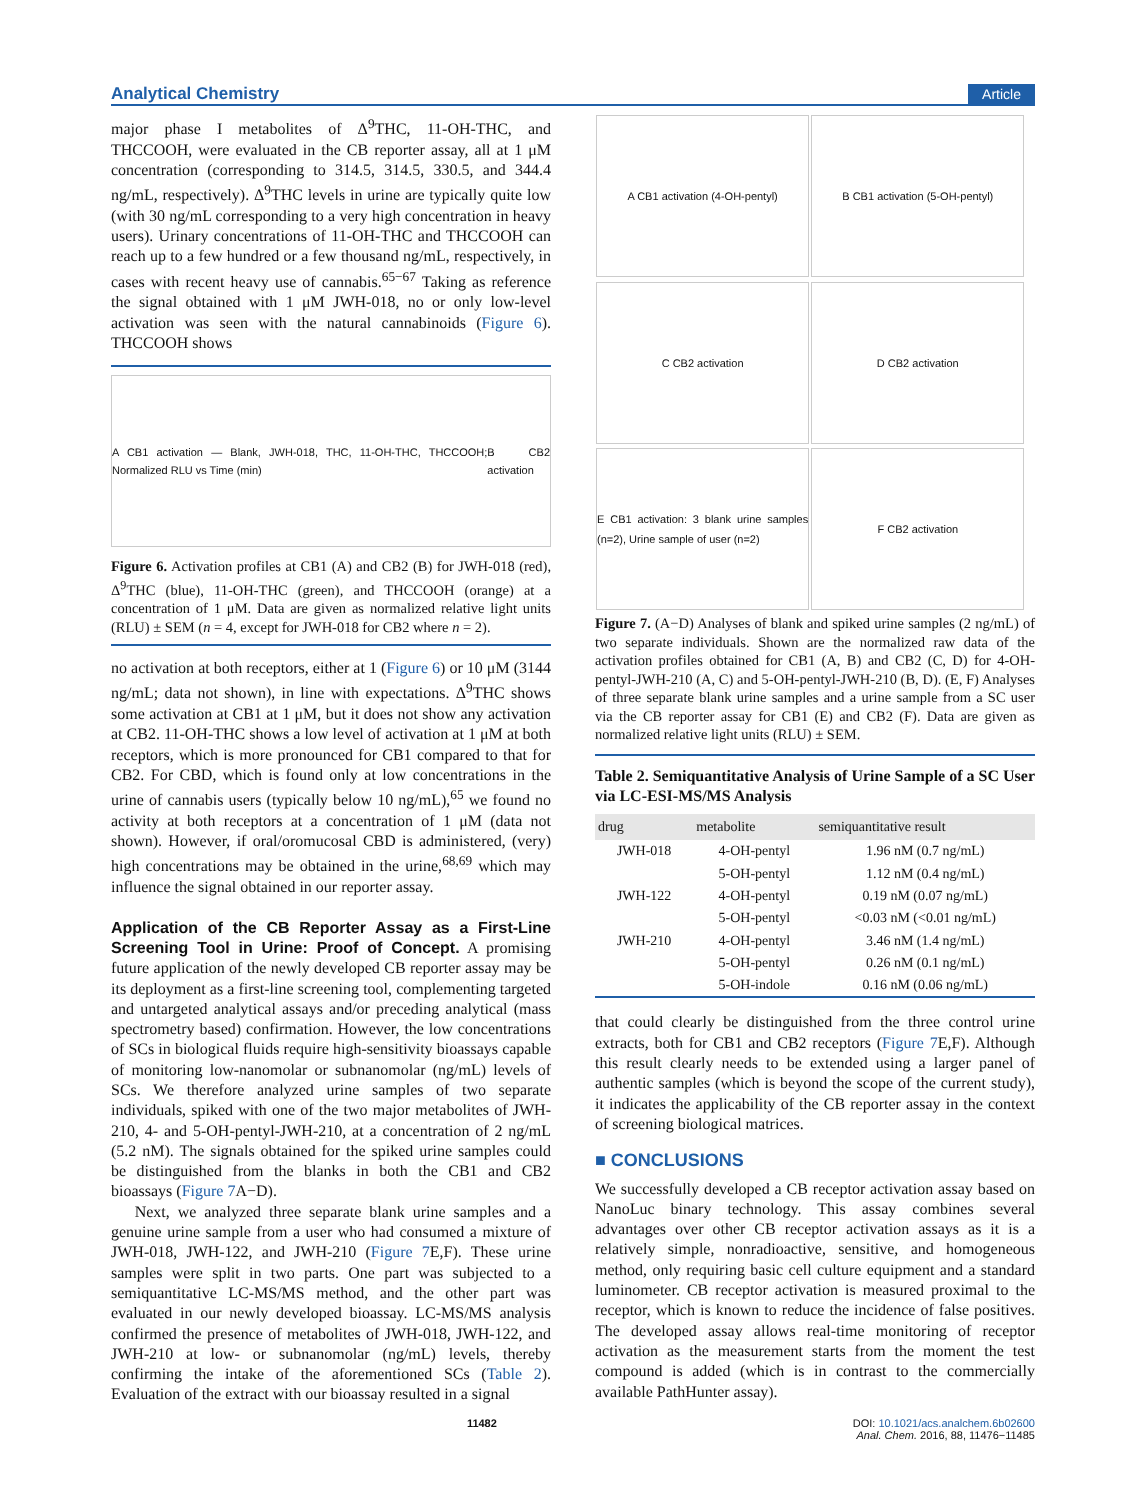Analytical Chemistry Article
major phase I metabolites of Δ<sup>9</sup>THC, 11-OH-THC, and THCCOOH, were evaluated in the CB reporter assay, all at 1 μM concentration (corresponding to 314.5, 314.5, 330.5, and 344.4 ng/mL, respectively). Δ<sup>9</sup>THC levels in urine are typically quite low (with 30 ng/mL corresponding to a very high concentration in heavy users). Urinary concentrations of 11-OH-THC and THCCOOH can reach up to a few hundred or a few thousand ng/mL, respectively, in cases with recent heavy use of cannabis.<sup>65−67</sup> Taking as reference the signal obtained with 1 μM JWH-018, no or only low-level activation was seen with the natural cannabinoids (Figure 6). THCCOOH shows
A CB1 activation — Blank, JWH-018, THC, 11-OH-THC, THCCOOH; Normalized RLU vs Time (min) B CB2 activation
Figure 6. Activation profiles at CB1 (A) and CB2 (B) for JWH-018 (red), Δ<sup>9</sup>THC (blue), 11-OH-THC (green), and THCCOOH (orange) at a concentration of 1 μM. Data are given as normalized relative light units (RLU) ± SEM (n = 4, except for JWH-018 for CB2 where n = 2).
no activation at both receptors, either at 1 (Figure 6) or 10 μM (3144 ng/mL; data not shown), in line with expectations. Δ<sup>9</sup>THC shows some activation at CB1 at 1 μM, but it does not show any activation at CB2. 11-OH-THC shows a low level of activation at 1 μM at both receptors, which is more pronounced for CB1 compared to that for CB2. For CBD, which is found only at low concentrations in the urine of cannabis users (typically below 10 ng/mL),<sup>65</sup> we found no activity at both receptors at a concentration of 1 μM (data not shown). However, if oral/oromucosal CBD is administered, (very) high concentrations may be obtained in the urine,<sup>68,69</sup> which may influence the signal obtained in our reporter assay.
Application of the CB Reporter Assay as a First-Line Screening Tool in Urine: Proof of Concept.
A promising future application of the newly developed CB reporter assay may be its deployment as a first-line screening tool, complementing targeted and untargeted analytical assays and/or preceding analytical (mass spectrometry based) confirmation. However, the low concentrations of SCs in biological fluids require high-sensitivity bioassays capable of monitoring low-nanomolar or subnanomolar (ng/mL) levels of SCs. We therefore analyzed urine samples of two separate individuals, spiked with one of the two major metabolites of JWH-210, 4- and 5-OH-pentyl-JWH-210, at a concentration of 2 ng/mL (5.2 nM). The signals obtained for the spiked urine samples could be distinguished from the blanks in both the CB1 and CB2 bioassays (Figure 7 A−D).
Next, we analyzed three separate blank urine samples and a genuine urine sample from a user who had consumed a mixture of JWH-018, JWH-122, and JWH-210 (Figure 7 E,F). These urine samples were split in two parts. One part was subjected to a semiquantitative LC-MS/MS method, and the other part was evaluated in our newly developed bioassay. LC-MS/MS analysis confirmed the presence of metabolites of JWH-018, JWH-122, and JWH-210 at low- or subnanomolar (ng/mL) levels, thereby confirming the intake of the aforementioned SCs (Table 2). Evaluation of the extract with our bioassay resulted in a signal
A CB1 activation (4-OH-pentyl)
B CB1 activation (5-OH-pentyl)
C CB2 activation
D CB2 activation
E CB1 activation: 3 blank urine samples (n=2), Urine sample of user (n=2)
F CB2 activation
Figure 7. (A−D) Analyses of blank and spiked urine samples (2 ng/mL) of two separate individuals. Shown are the normalized raw data of the activation profiles obtained for CB1 (A, B) and CB2 (C, D) for 4-OH-pentyl-JWH-210 (A, C) and 5-OH-pentyl-JWH-210 (B, D). (E, F) Analyses of three separate blank urine samples and a urine sample from a SC user via the CB reporter assay for CB1 (E) and CB2 (F). Data are given as normalized relative light units (RLU) ± SEM.
Table 2. Semiquantitative Analysis of Urine Sample of a SC User via LC-ESI-MS/MS Analysis
| drug | metabolite | semiquantitative result |
| --- | --- | --- |
| JWH-018 | 4-OH-pentyl | 1.96 nM (0.7 ng/mL) |
| | 5-OH-pentyl | 1.12 nM (0.4 ng/mL) |
| JWH-122 | 4-OH-pentyl | 0.19 nM (0.07 ng/mL) |
| | 5-OH-pentyl | <0.03 nM (<0.01 ng/mL) |
| JWH-210 | 4-OH-pentyl | 3.46 nM (1.4 ng/mL) |
| | 5-OH-pentyl | 0.26 nM (0.1 ng/mL) |
| | 5-OH-indole | 0.16 nM (0.06 ng/mL) |
that could clearly be distinguished from the three control urine extracts, both for CB1 and CB2 receptors (Figure 7 E,F). Although this result clearly needs to be extended using a larger panel of authentic samples (which is beyond the scope of the current study), it indicates the applicability of the CB reporter assay in the context of screening biological matrices.
■ CONCLUSIONS
We successfully developed a CB receptor activation assay based on NanoLuc binary technology. This assay combines several advantages over other CB receptor activation assays as it is a relatively simple, nonradioactive, sensitive, and homogeneous method, only requiring basic cell culture equipment and a standard luminometer. CB receptor activation is measured proximal to the receptor, which is known to reduce the incidence of false positives. The developed assay allows real-time monitoring of receptor activation as the measurement starts from the moment the test compound is added (which is in contrast to the commercially available PathHunter assay).
11482 DOI: 10.1021/acs.analchem.6b02600
Anal. Chem. 2016, 88, 11476−11485